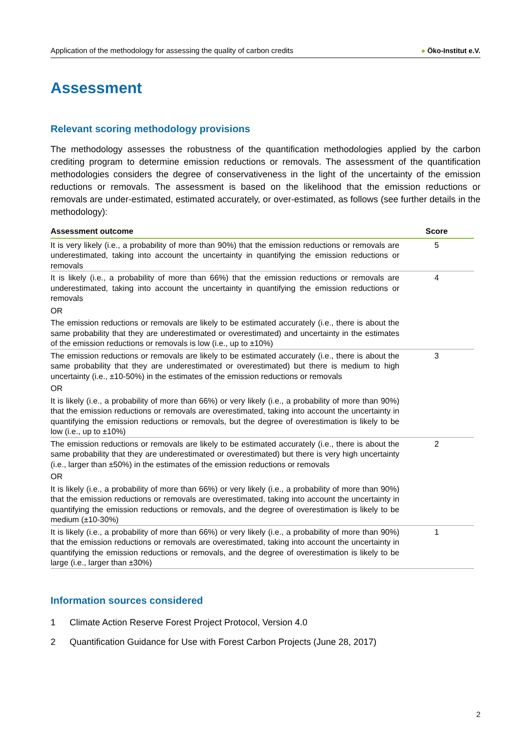Application of the methodology for assessing the quality of carbon credits ● Öko-Institut e.V.
Assessment
Relevant scoring methodology provisions
The methodology assesses the robustness of the quantification methodologies applied by the carbon crediting program to determine emission reductions or removals. The assessment of the quantification methodologies considers the degree of conservativeness in the light of the uncertainty of the emission reductions or removals. The assessment is based on the likelihood that the emission reductions or removals are under-estimated, estimated accurately, or over-estimated, as follows (see further details in the methodology):
| Assessment outcome | Score |
| --- | --- |
| It is very likely (i.e., a probability of more than 90%) that the emission reductions or removals are underestimated, taking into account the uncertainty in quantifying the emission reductions or removals | 5 |
| It is likely (i.e., a probability of more than 66%) that the emission reductions or removals are underestimated, taking into account the uncertainty in quantifying the emission reductions or removals OR The emission reductions or removals are likely to be estimated accurately (i.e., there is about the same probability that they are underestimated or overestimated) and uncertainty in the estimates of the emission reductions or removals is low (i.e., up to ±10%) | 4 |
| The emission reductions or removals are likely to be estimated accurately (i.e., there is about the same probability that they are underestimated or overestimated) but there is medium to high uncertainty (i.e., ±10-50%) in the estimates of the emission reductions or removals OR It is likely (i.e., a probability of more than 66%) or very likely (i.e., a probability of more than 90%) that the emission reductions or removals are overestimated, taking into account the uncertainty in quantifying the emission reductions or removals, but the degree of overestimation is likely to be low (i.e., up to ±10%) | 3 |
| The emission reductions or removals are likely to be estimated accurately (i.e., there is about the same probability that they are underestimated or overestimated) but there is very high uncertainty (i.e., larger than ±50%) in the estimates of the emission reductions or removals OR It is likely (i.e., a probability of more than 66%) or very likely (i.e., a probability of more than 90%) that the emission reductions or removals are overestimated, taking into account the uncertainty in quantifying the emission reductions or removals, and the degree of overestimation is likely to be medium (±10-30%) | 2 |
| It is likely (i.e., a probability of more than 66%) or very likely (i.e., a probability of more than 90%) that the emission reductions or removals are overestimated, taking into account the uncertainty in quantifying the emission reductions or removals, and the degree of overestimation is likely to be large (i.e., larger than ±30%) | 1 |
Information sources considered
1 Climate Action Reserve Forest Project Protocol, Version 4.0
2 Quantification Guidance for Use with Forest Carbon Projects (June 28, 2017)
2